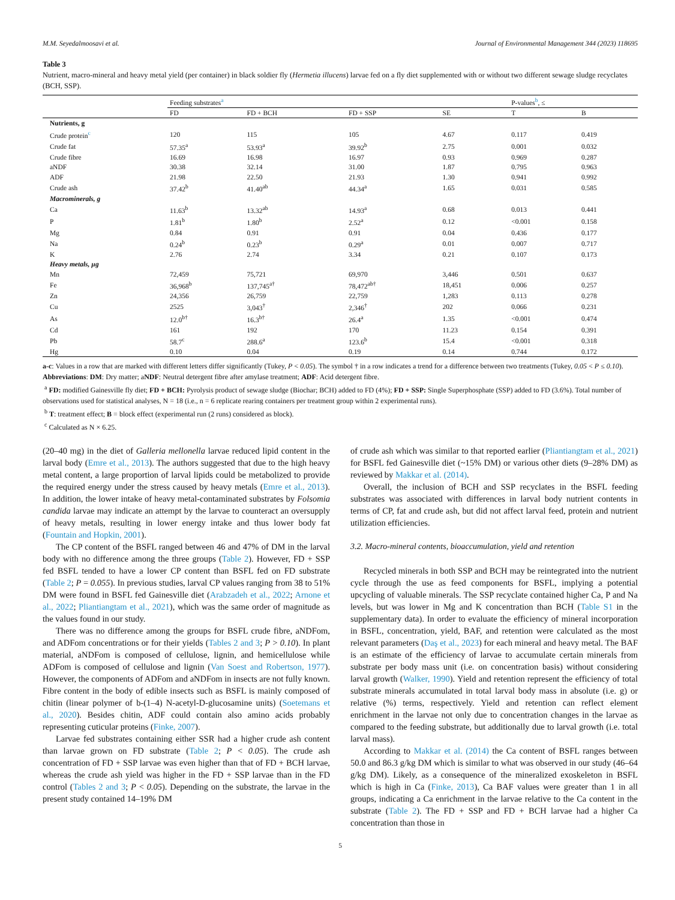M.M. Seyedalmoosavi et al. Journal of Environmental Management 344 (2023) 118695
Table 3
Nutrient, macro-mineral and heavy metal yield (per container) in black soldier fly (Hermetia illucens) larvae fed on a fly diet supplemented with or without two different sewage sludge recyclates (BCH, SSP).
| | Feeding substrates<sup>a</sup> | | | | P-values<sup>b</sup>, ≤ | |
| --- | --- | --- | --- | --- | --- | --- |
| | FD | FD + BCH | FD + SSP | SE | T | B |
| Nutrients, g | | | | | | |
| Crude protein<sup>c</sup> | 120 | 115 | 105 | 4.67 | 0.117 | 0.419 |
| Crude fat | 57.35<sup>a</sup> | 53.93<sup>a</sup> | 39.92<sup>b</sup> | 2.75 | 0.001 | 0.032 |
| Crude fibre | 16.69 | 16.98 | 16.97 | 0.93 | 0.969 | 0.287 |
| aNDF | 30.38 | 32.14 | 31.00 | 1.87 | 0.795 | 0.963 |
| ADF | 21.98 | 22.50 | 21.93 | 1.30 | 0.941 | 0.992 |
| Crude ash | 37.42<sup>b</sup> | 41.40<sup>ab</sup> | 44.34<sup>a</sup> | 1.65 | 0.031 | 0.585 |
| Macrominerals, g | | | | | | |
| Ca | 11.63<sup>b</sup> | 13.32<sup>ab</sup> | 14.93<sup>a</sup> | 0.68 | 0.013 | 0.441 |
| P | 1.81<sup>b</sup> | 1.80<sup>b</sup> | 2.52<sup>a</sup> | 0.12 | <0.001 | 0.158 |
| Mg | 0.84 | 0.91 | 0.91 | 0.04 | 0.436 | 0.177 |
| Na | 0.24<sup>b</sup> | 0.23<sup>b</sup> | 0.29<sup>a</sup> | 0.01 | 0.007 | 0.717 |
| K | 2.76 | 2.74 | 3.34 | 0.21 | 0.107 | 0.173 |
| Heavy metals, µg | | | | | | |
| Mn | 72,459 | 75,721 | 69,970 | 3,446 | 0.501 | 0.637 |
| Fe | 36,968<sup>b</sup> | 137,745<sup>a†</sup> | 78,472<sup>ab†</sup> | 18,451 | 0.006 | 0.257 |
| Zn | 24,356 | 26,759 | 22,759 | 1,283 | 0.113 | 0.278 |
| Cu | 2525 | 3,043<sup>†</sup> | 2,346<sup>†</sup> | 202 | 0.066 | 0.231 |
| As | 12.0<sup>b†</sup> | 16.3<sup>b†</sup> | 26.4<sup>a</sup> | 1.35 | <0.001 | 0.474 |
| Cd | 161 | 192 | 170 | 11.23 | 0.154 | 0.391 |
| Pb | 58.7<sup>c</sup> | 288.6<sup>a</sup> | 123.6<sup>b</sup> | 15.4 | <0.001 | 0.318 |
| Hg | 0.10 | 0.04 | 0.19 | 0.14 | 0.744 | 0.172 |
a-c: Values in a row that are marked with different letters differ significantly (Tukey, P < 0.05). The symbol † in a row indicates a trend for a difference between two treatments (Tukey, 0.05 < P ≤ 0.10).
Abbreviations: DM: Dry matter; aNDF: Neutral detergent fibre after amylase treatment; ADF: Acid detergent fibre.
<sup>a</sup> FD: modified Gainesville fly diet; FD + BCH: Pyrolysis product of sewage sludge (Biochar; BCH) added to FD (4%); FD + SSP: Single Superphosphate (SSP) added to FD (3.6%). Total number of observations used for statistical analyses, N = 18 (i.e., n = 6 replicate rearing containers per treatment group within 2 experimental runs).
<sup>b</sup> T: treatment effect; B = block effect (experimental run (2 runs) considered as block).
<sup>c</sup> Calculated as N × 6.25.
(20–40 mg) in the diet of Galleria mellonella larvae reduced lipid content in the larval body (Emre et al., 2013). The authors suggested that due to the high heavy metal content, a large proportion of larval lipids could be metabolized to provide the required energy under the stress caused by heavy metals (Emre et al., 2013). In addition, the lower intake of heavy metal-contaminated substrates by Folsomia candida larvae may indicate an attempt by the larvae to counteract an oversupply of heavy metals, resulting in lower energy intake and thus lower body fat (Fountain and Hopkin, 2001).
The CP content of the BSFL ranged between 46 and 47% of DM in the larval body with no difference among the three groups (Table 2). However, FD + SSP fed BSFL tended to have a lower CP content than BSFL fed on FD substrate (Table 2; P = 0.055). In previous studies, larval CP values ranging from 38 to 51% DM were found in BSFL fed Gainesville diet (Arabzadeh et al., 2022; Arnone et al., 2022; Pliantiangtam et al., 2021), which was the same order of magnitude as the values found in our study.
There was no difference among the groups for BSFL crude fibre, aNDFom, and ADFom concentrations or for their yields (Tables 2 and 3; P > 0.10). In plant material, aNDFom is composed of cellulose, lignin, and hemicellulose while ADFom is composed of cellulose and lignin (Van Soest and Robertson, 1977). However, the components of ADFom and aNDFom in insects are not fully known. Fibre content in the body of edible insects such as BSFL is mainly composed of chitin (linear polymer of b-(1–4) N-acetyl-D-glucosamine units) (Soetemans et al., 2020). Besides chitin, ADF could contain also amino acids probably representing cuticular proteins (Finke, 2007).
Larvae fed substrates containing either SSR had a higher crude ash content than larvae grown on FD substrate (Table 2; P < 0.05). The crude ash concentration of FD + SSP larvae was even higher than that of FD + BCH larvae, whereas the crude ash yield was higher in the FD + SSP larvae than in the FD control (Tables 2 and 3; P < 0.05). Depending on the substrate, the larvae in the present study contained 14–19% DM
of crude ash which was similar to that reported earlier (Pliantiangtam et al., 2021) for BSFL fed Gainesville diet (~15% DM) or various other diets (9–28% DM) as reviewed by Makkar et al. (2014).
Overall, the inclusion of BCH and SSP recyclates in the BSFL feeding substrates was associated with differences in larval body nutrient contents in terms of CP, fat and crude ash, but did not affect larval feed, protein and nutrient utilization efficiencies.
3.2. Macro-mineral contents, bioaccumulation, yield and retention
Recycled minerals in both SSP and BCH may be reintegrated into the nutrient cycle through the use as feed components for BSFL, implying a potential upcycling of valuable minerals. The SSP recyclate contained higher Ca, P and Na levels, but was lower in Mg and K concentration than BCH (Table S1 in the supplementary data). In order to evaluate the efficiency of mineral incorporation in BSFL, concentration, yield, BAF, and retention were calculated as the most relevant parameters (Daş et al., 2023) for each mineral and heavy metal. The BAF is an estimate of the efficiency of larvae to accumulate certain minerals from substrate per body mass unit (i.e. on concentration basis) without considering larval growth (Walker, 1990). Yield and retention represent the efficiency of total substrate minerals accumulated in total larval body mass in absolute (i.e. g) or relative (%) terms, respectively. Yield and retention can reflect element enrichment in the larvae not only due to concentration changes in the larvae as compared to the feeding substrate, but additionally due to larval growth (i.e. total larval mass).
According to Makkar et al. (2014) the Ca content of BSFL ranges between 50.0 and 86.3 g/kg DM which is similar to what was observed in our study (46–64 g/kg DM). Likely, as a consequence of the mineralized exoskeleton in BSFL which is high in Ca (Finke, 2013), Ca BAF values were greater than 1 in all groups, indicating a Ca enrichment in the larvae relative to the Ca content in the substrate (Table 2). The FD + SSP and FD + BCH larvae had a higher Ca concentration than those in
5